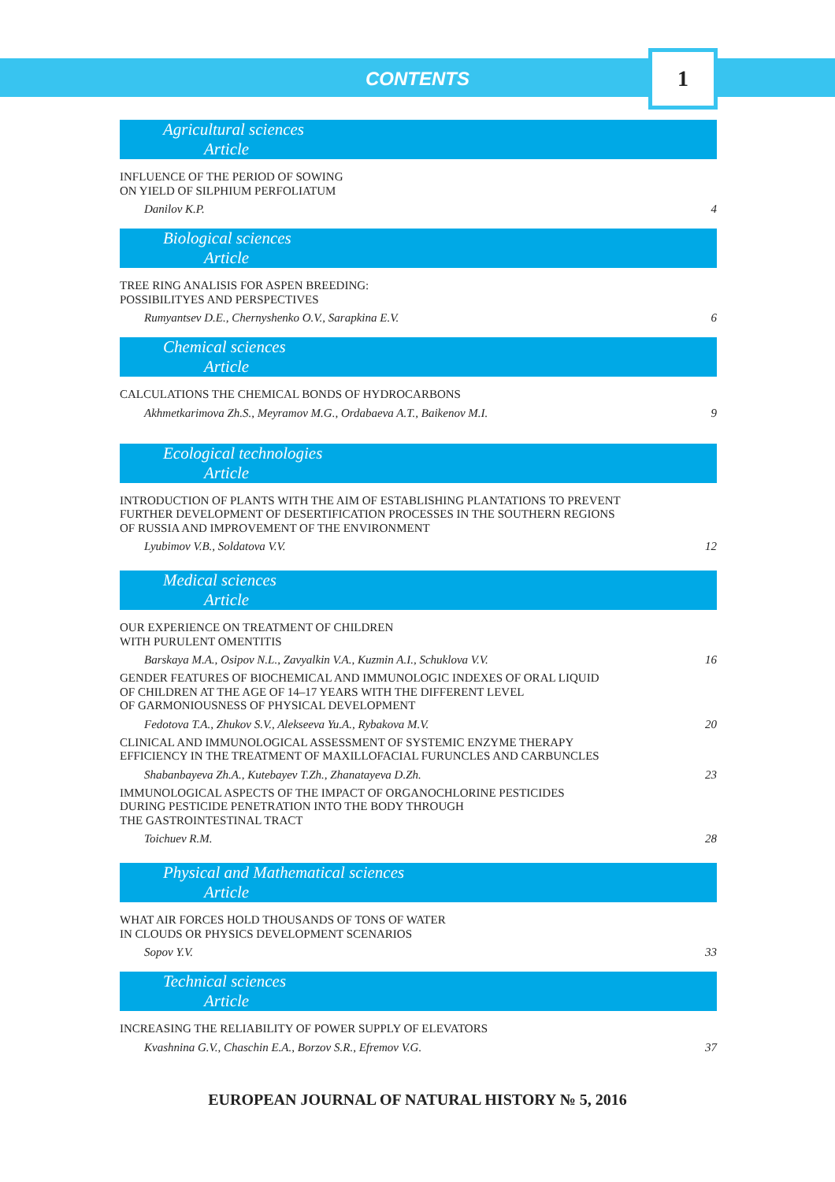CONTENTS
1
Agricultural sciences
Article
INFLUENCE OF THE PERIOD OF SOWING
ON YIELD OF SILPHIUM PERFOLIATUM
Danilov K.P. 4
Biological sciences
Article
TREE RING ANALISIS FOR ASPEN BREEDING:
POSSIBILITYES AND PERSPECTIVES
Rumyantsev D.E., Chernyshenko O.V., Sarapkina E.V. 6
Chemical sciences
Article
CALCULATIONS THE CHEMICAL BONDS OF HYDROCARBONS
Akhmetkarimova Zh.S., Meyramov M.G., Ordabaeva A.T., Baikenov M.I. 9
Ecological technologies
Article
INTRODUCTION OF PLANTS WITH THE AIM OF ESTABLISHING PLANTATIONS TO PREVENT
FURTHER DEVELOPMENT OF DESERTIFICATION PROCESSES IN THE SOUTHERN REGIONS
OF RUSSIA AND IMPROVEMENT OF THE ENVIRONMENT
Lyubimov V.B., Soldatova V.V. 12
Medical sciences
Article
OUR EXPERIENCE ON TREATMENT OF CHILDREN
WITH PURULENT OMENTITIS
Barskaya M.A., Osipov N.L., Zavyalkin V.A., Kuzmin A.I., Schuklova V.V. 16
GENDER FEATURES OF BIOCHEMICAL AND IMMUNOLOGIC INDEXES OF ORAL LIQUID
OF CHILDREN AT THE AGE OF 14–17 YEARS WITH THE DIFFERENT LEVEL
OF GARMONIOUSNESS OF PHYSICAL DEVELOPMENT
Fedotova T.A., Zhukov S.V., Alekseeva Yu.A., Rybakova M.V. 20
CLINICAL AND IMMUNOLOGICAL ASSESSMENT OF SYSTEMIC ENZYME THERAPY
EFFICIENCY IN THE TREATMENT OF MAXILLOFACIAL FURUNCLES AND CARBUNCLES
Shabanbayeva Zh.A., Kutebayev T.Zh., Zhanatayeva D.Zh. 23
IMMUNOLOGICAL ASPECTS OF THE IMPACT OF ORGANOCHLORINE PESTICIDES
DURING PESTICIDE PENETRATION INTO THE BODY THROUGH
THE GASTROINTESTINAL TRACT
Toichuev R.M. 28
Physical and Mathematical sciences
Article
WHAT AIR FORCES HOLD THOUSANDS OF TONS OF WATER
IN CLOUDS OR PHYSICS DEVELOPMENT SCENARIOS
Sopov Y.V. 33
Technical sciences
Article
INCREASING THE RELIABILITY OF POWER SUPPLY OF ELEVATORS
Kvashnina G.V., Chaschin E.A., Borzov S.R., Efremov V.G. 37
EUROPEAN JOURNAL OF NATURAL HISTORY № 5, 2016